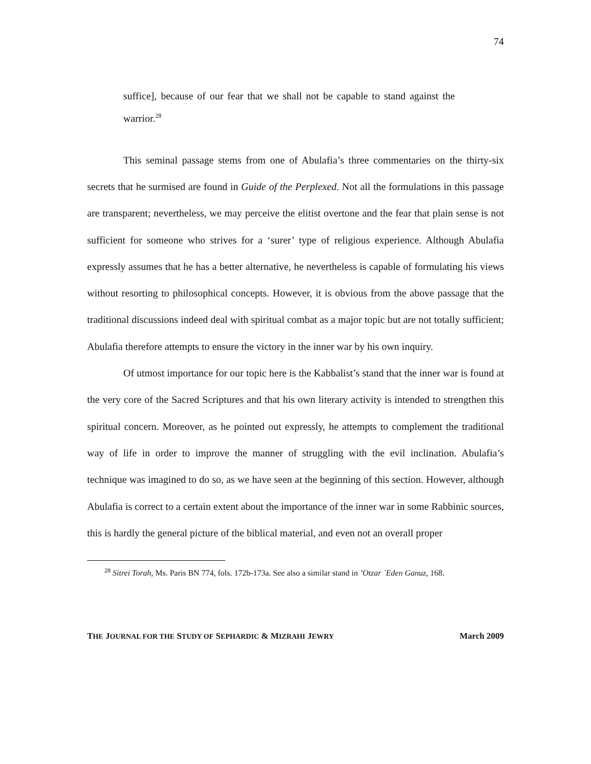74
suffice], because of our fear that we shall not be capable to stand against the warrior.<sup>28</sup>
This seminal passage stems from one of Abulafia’s three commentaries on the thirty-six secrets that he surmised are found in Guide of the Perplexed. Not all the formulations in this passage are transparent; nevertheless, we may perceive the elitist overtone and the fear that plain sense is not sufficient for someone who strives for a ‘surer’ type of religious experience. Although Abulafia expressly assumes that he has a better alternative, he nevertheless is capable of formulating his views without resorting to philosophical concepts. However, it is obvious from the above passage that the traditional discussions indeed deal with spiritual combat as a major topic but are not totally sufficient; Abulafia therefore attempts to ensure the victory in the inner war by his own inquiry.
Of utmost importance for our topic here is the Kabbalist’s stand that the inner war is found at the very core of the Sacred Scriptures and that his own literary activity is intended to strengthen this spiritual concern. Moreover, as he pointed out expressly, he attempts to complement the traditional way of life in order to improve the manner of struggling with the evil inclination. Abulafia’s technique was imagined to do so, as we have seen at the beginning of this section. However, although Abulafia is correct to a certain extent about the importance of the inner war in some Rabbinic sources, this is hardly the general picture of the biblical material, and even not an overall proper
<sup>28</sup> Sitrei Torah, Ms. Paris BN 774, fols. 172b-173a. See also a similar stand in ’Otzar `Eden Ganuz, 168.
THE JOURNAL FOR THE STUDY OF SEPHARDIC & MIZRAHI JEWRY March 2009